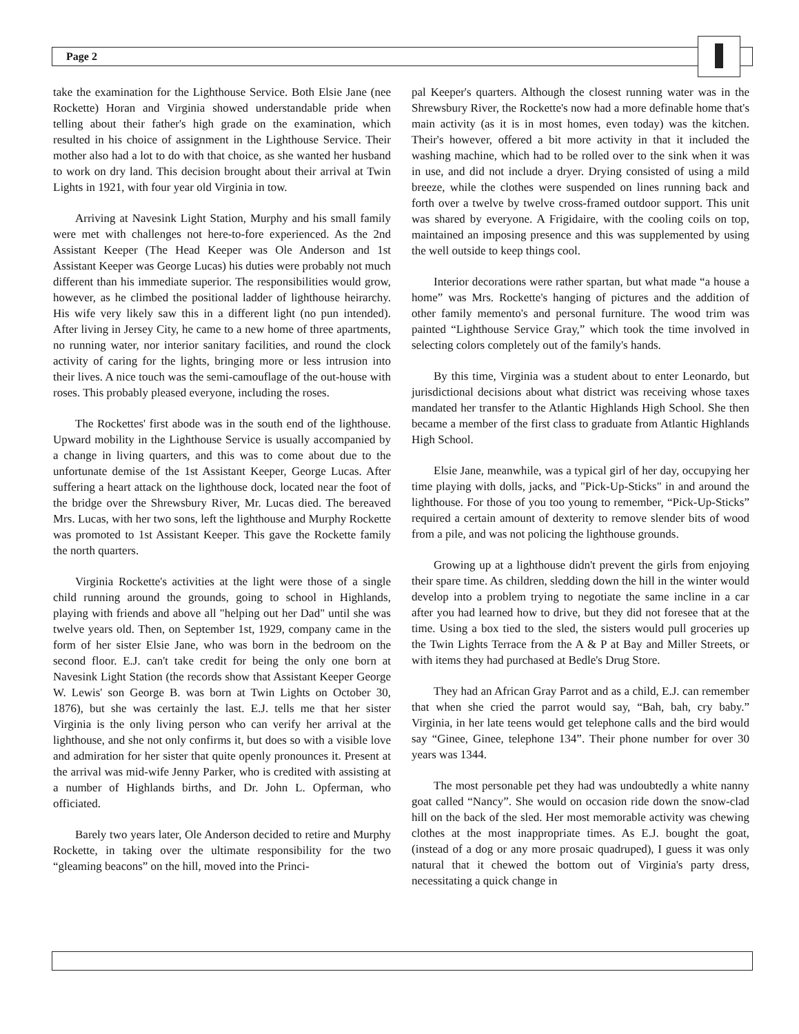Page 2
take the examination for the Lighthouse Service. Both Elsie Jane (nee Rockette) Horan and Virginia showed understandable pride when telling about their father's high grade on the examination, which resulted in his choice of assignment in the Lighthouse Service. Their mother also had a lot to do with that choice, as she wanted her husband to work on dry land. This decision brought about their arrival at Twin Lights in 1921, with four year old Virginia in tow.
Arriving at Navesink Light Station, Murphy and his small family were met with challenges not here-to-fore experienced. As the 2nd Assistant Keeper (The Head Keeper was Ole Anderson and 1st Assistant Keeper was George Lucas) his duties were probably not much different than his immediate superior. The responsibilities would grow, however, as he climbed the positional ladder of lighthouse heirarchy. His wife very likely saw this in a different light (no pun intended). After living in Jersey City, he came to a new home of three apartments, no running water, nor interior sanitary facilities, and round the clock activity of caring for the lights, bringing more or less intrusion into their lives. A nice touch was the semi-camouflage of the out-house with roses. This probably pleased everyone, including the roses.
The Rockettes' first abode was in the south end of the lighthouse. Upward mobility in the Lighthouse Service is usually accompanied by a change in living quarters, and this was to come about due to the unfortunate demise of the 1st Assistant Keeper, George Lucas. After suffering a heart attack on the lighthouse dock, located near the foot of the bridge over the Shrewsbury River, Mr. Lucas died. The bereaved Mrs. Lucas, with her two sons, left the lighthouse and Murphy Rockette was promoted to 1st Assistant Keeper. This gave the Rockette family the north quarters.
Virginia Rockette's activities at the light were those of a single child running around the grounds, going to school in Highlands, playing with friends and above all "helping out her Dad" until she was twelve years old. Then, on September 1st, 1929, company came in the form of her sister Elsie Jane, who was born in the bedroom on the second floor. E.J. can't take credit for being the only one born at Navesink Light Station (the records show that Assistant Keeper George W. Lewis' son George B. was born at Twin Lights on October 30, 1876), but she was certainly the last. E.J. tells me that her sister Virginia is the only living person who can verify her arrival at the lighthouse, and she not only confirms it, but does so with a visible love and admiration for her sister that quite openly pronounces it. Present at the arrival was mid-wife Jenny Parker, who is credited with assisting at a number of Highlands births, and Dr. John L. Opferman, who officiated.
Barely two years later, Ole Anderson decided to retire and Murphy Rockette, in taking over the ultimate responsibility for the two “gleaming beacons” on the hill, moved into the Princi-
pal Keeper's quarters. Although the closest running water was in the Shrewsbury River, the Rockette's now had a more definable home that's main activity (as it is in most homes, even today) was the kitchen. Their's however, offered a bit more activity in that it included the washing machine, which had to be rolled over to the sink when it was in use, and did not include a dryer. Drying consisted of using a mild breeze, while the clothes were suspended on lines running back and forth over a twelve by twelve cross-framed outdoor support. This unit was shared by everyone. A Frigidaire, with the cooling coils on top, maintained an imposing presence and this was supplemented by using the well outside to keep things cool.
Interior decorations were rather spartan, but what made “a house a home” was Mrs. Rockette's hanging of pictures and the addition of other family memento's and personal furniture. The wood trim was painted “Lighthouse Service Gray,” which took the time involved in selecting colors completely out of the family's hands.
By this time, Virginia was a student about to enter Leonardo, but jurisdictional decisions about what district was receiving whose taxes mandated her transfer to the Atlantic Highlands High School. She then became a member of the first class to graduate from Atlantic Highlands High School.
Elsie Jane, meanwhile, was a typical girl of her day, occupying her time playing with dolls, jacks, and "Pick-Up-Sticks" in and around the lighthouse. For those of you too young to remember, “Pick-Up-Sticks” required a certain amount of dexterity to remove slender bits of wood from a pile, and was not policing the lighthouse grounds.
Growing up at a lighthouse didn't prevent the girls from enjoying their spare time. As children, sledding down the hill in the winter would develop into a problem trying to negotiate the same incline in a car after you had learned how to drive, but they did not foresee that at the time. Using a box tied to the sled, the sisters would pull groceries up the Twin Lights Terrace from the A & P at Bay and Miller Streets, or with items they had purchased at Bedle's Drug Store.
They had an African Gray Parrot and as a child, E.J. can remember that when she cried the parrot would say, “Bah, bah, cry baby.” Virginia, in her late teens would get telephone calls and the bird would say “Ginee, Ginee, telephone 134”. Their phone number for over 30 years was 1344.
The most personable pet they had was undoubtedly a white nanny goat called “Nancy”. She would on occasion ride down the snow-clad hill on the back of the sled. Her most memorable activity was chewing clothes at the most inappropriate times. As E.J. bought the goat, (instead of a dog or any more prosaic quadruped), I guess it was only natural that it chewed the bottom out of Virginia's party dress, necessitating a quick change in